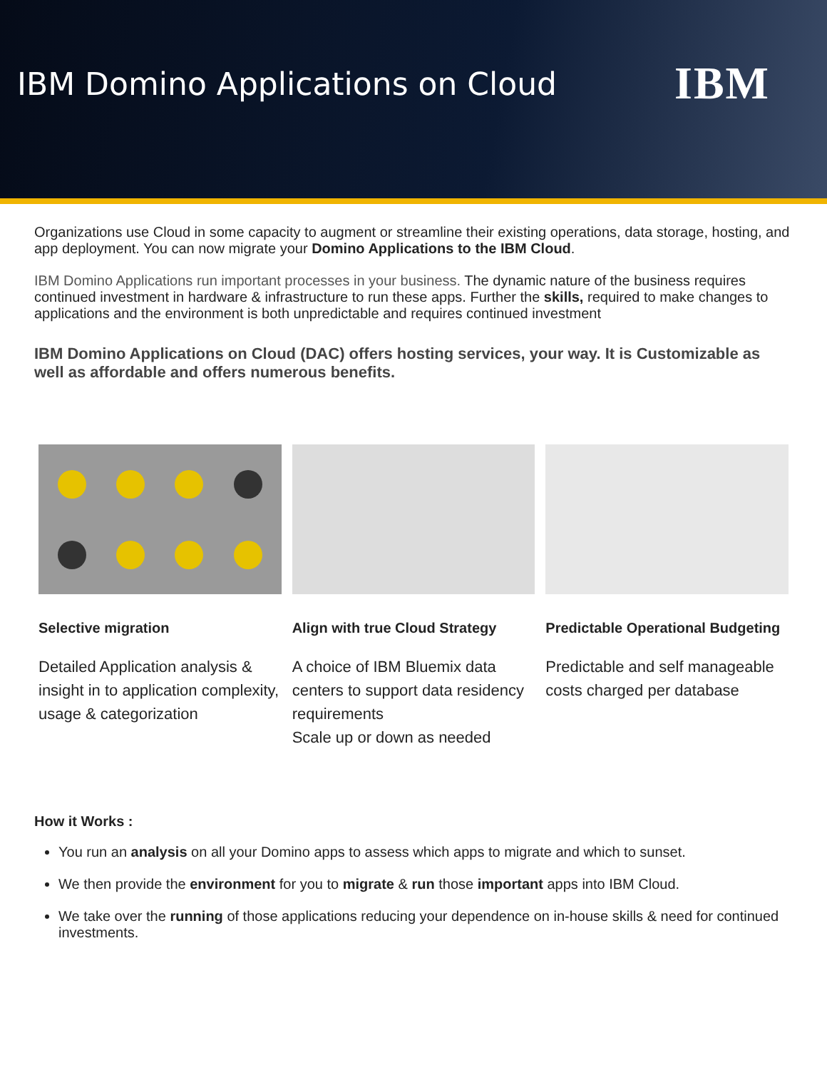IBM Domino Applications on Cloud
IBM
Organizations use Cloud in some capacity to augment or streamline their existing operations, data storage, hosting, and app deployment. You can now migrate your Domino Applications to the IBM Cloud.
IBM Domino Applications run important processes in your business. The dynamic nature of the business requires continued investment in hardware & infrastructure to run these apps. Further the skills, required to make changes to applications and the environment is both unpredictable and requires continued investment
IBM Domino Applications on Cloud (DAC) offers hosting services, your way. It is Customizable as well as affordable and offers numerous benefits.
Selective migration
Detailed Application analysis & insight in to application complexity, usage & categorization
Align with true Cloud Strategy
A choice of IBM Bluemix data centers to support data residency requirements
Scale up or down as needed
Predictable Operational Budgeting
Predictable and self manageable costs charged per database
How it Works :
You run an analysis on all your Domino apps to assess which apps to migrate and which to sunset.
We then provide the environment for you to migrate & run those important apps into IBM Cloud.
We take over the running of those applications reducing your dependence on in-house skills & need for continued investments.